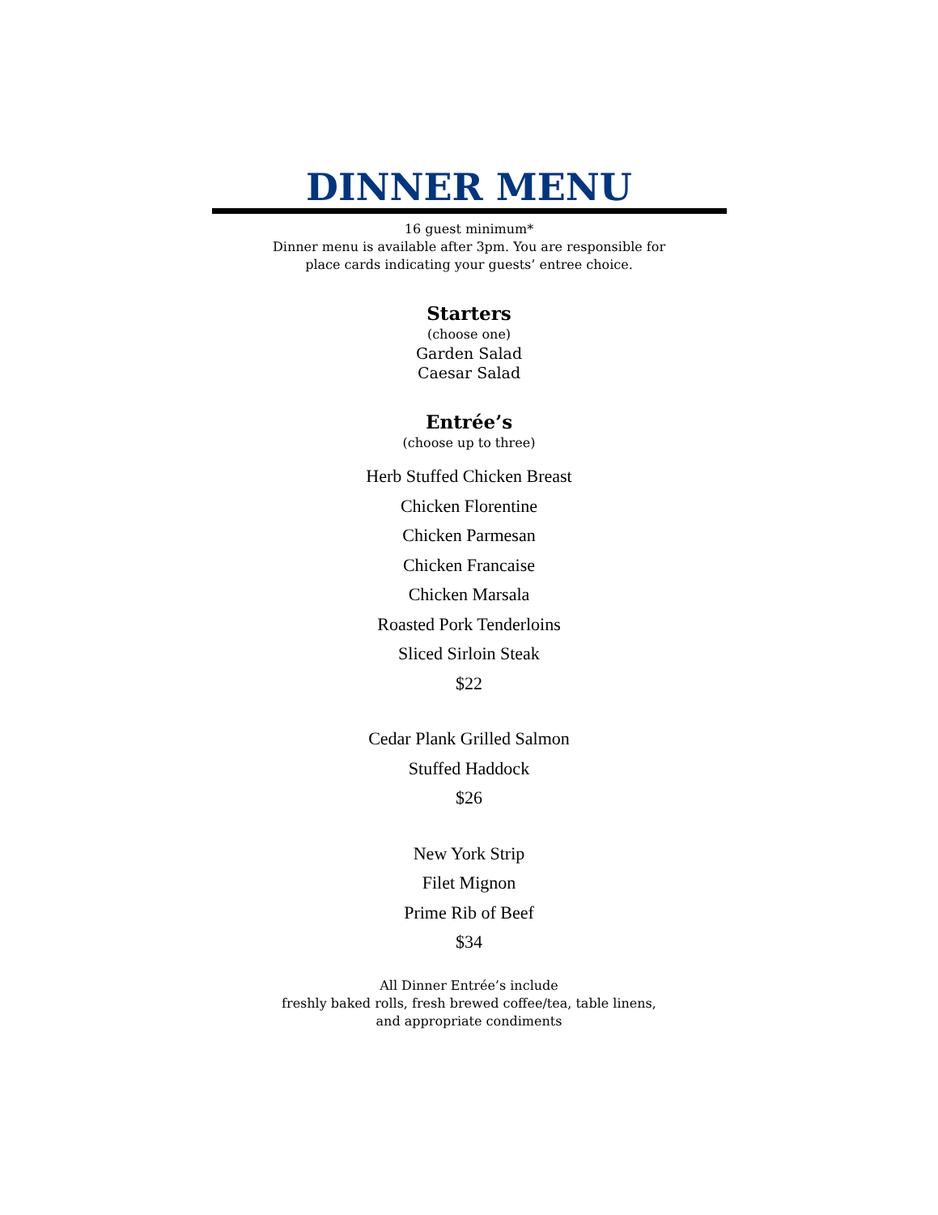DINNER MENU
16 guest minimum*
Dinner menu is available after 3pm. You are responsible for
place cards indicating your guests’ entree choice.
Starters
(choose one)
Garden Salad
Caesar Salad
Entrée’s
(choose up to three)
Herb Stuffed Chicken Breast
Chicken Florentine
Chicken Parmesan
Chicken Francaise
Chicken Marsala
Roasted Pork Tenderloins
Sliced Sirloin Steak
$22
Cedar Plank Grilled Salmon
Stuffed Haddock
$26
New York Strip
Filet Mignon
Prime Rib of Beef
$34
All Dinner Entrée’s include
freshly baked rolls, fresh brewed coffee/tea, table linens,
and appropriate condiments